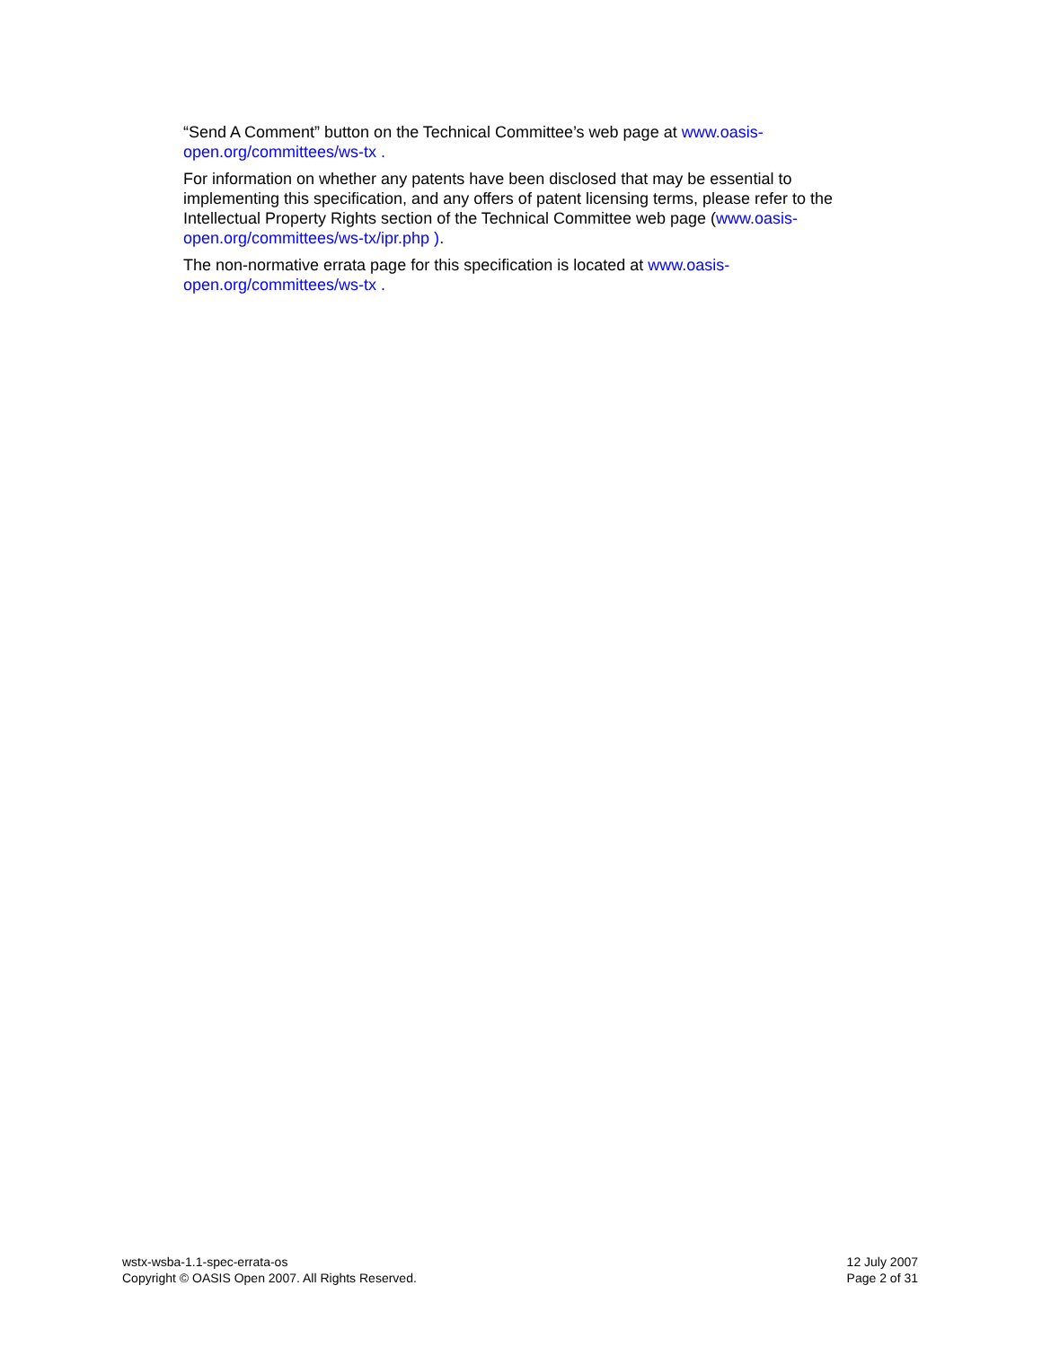“Send A Comment” button on the Technical Committee’s web page at www.oasis-
open.org/committees/ws-tx .
For information on whether any patents have been disclosed that may be essential to implementing this specification, and any offers of patent licensing terms, please refer to the Intellectual Property Rights section of the Technical Committee web page (www.oasis-
open.org/committees/ws-tx/ipr.php ).
The non-normative errata page for this specification is located at www.oasis-
open.org/committees/ws-tx .
wstx-wsba-1.1-spec-errata-os
Copyright © OASIS Open 2007. All Rights Reserved.
12 July 2007
Page 2 of 31